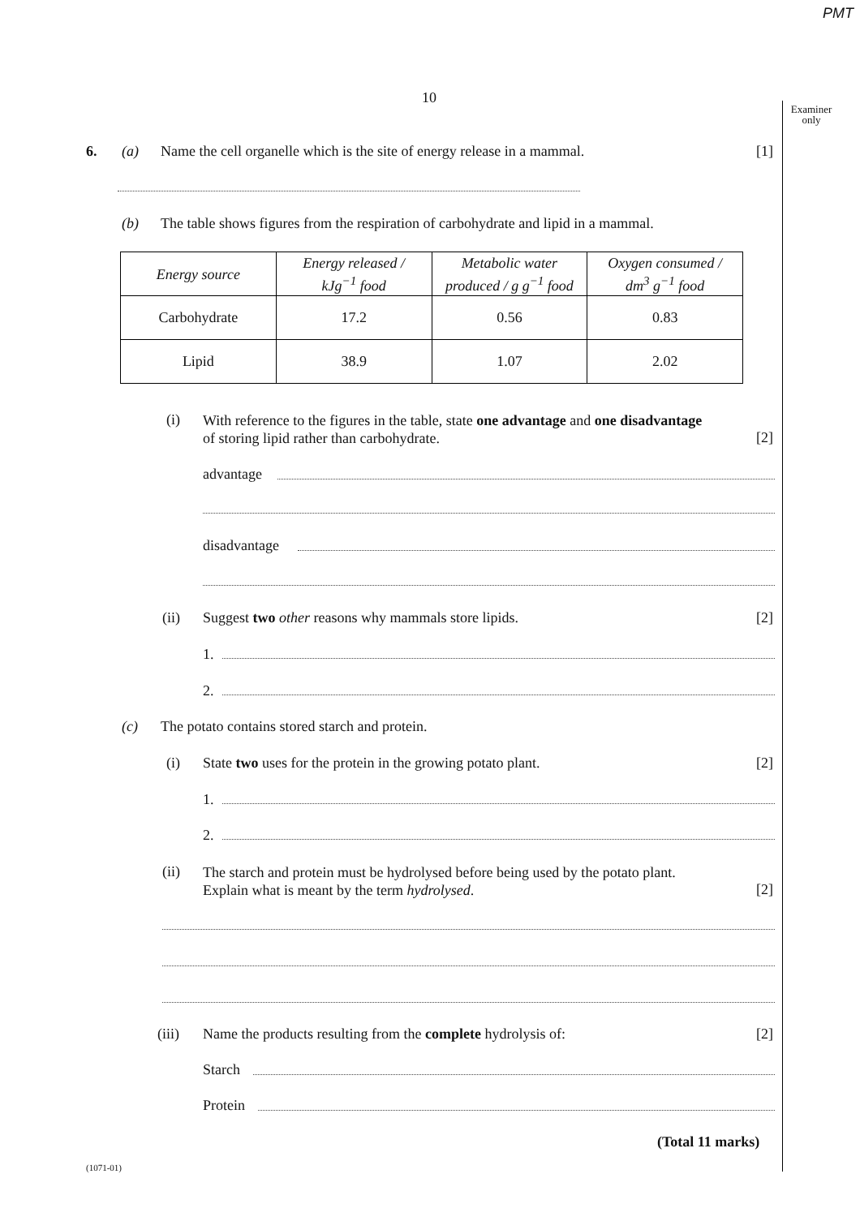PMT
10
Examiner
only
6. (a) Name the cell organelle which is the site of energy release in a mammal. [1]
(b) The table shows figures from the respiration of carbohydrate and lipid in a mammal.
| Energy source | Energy released / kJg<sup>−1</sup> food | Metabolic water produced / g g<sup>−1</sup> food | Oxygen consumed / dm<sup>3</sup> g<sup>−1</sup> food |
| --- | --- | --- | --- |
| Carbohydrate | 17.2 | 0.56 | 0.83 |
| Lipid | 38.9 | 1.07 | 2.02 |
(i)
With reference to the figures in the table, state one advantage and one disadvantage
of storing lipid rather than carbohydrate.
[2]
advantage
disadvantage
(ii) Suggest two other reasons why mammals store lipids. [2]
1.
2.
(c) The potato contains stored starch and protein.
(i) State two uses for the protein in the growing potato plant. [2]
1.
2.
(ii)
The starch and protein must be hydrolysed before being used by the potato plant.
Explain what is meant by the term hydrolysed.
[2]
(iii) Name the products resulting from the complete hydrolysis of: [2]
Starch
Protein
(Total 11 marks)
(1071-01)